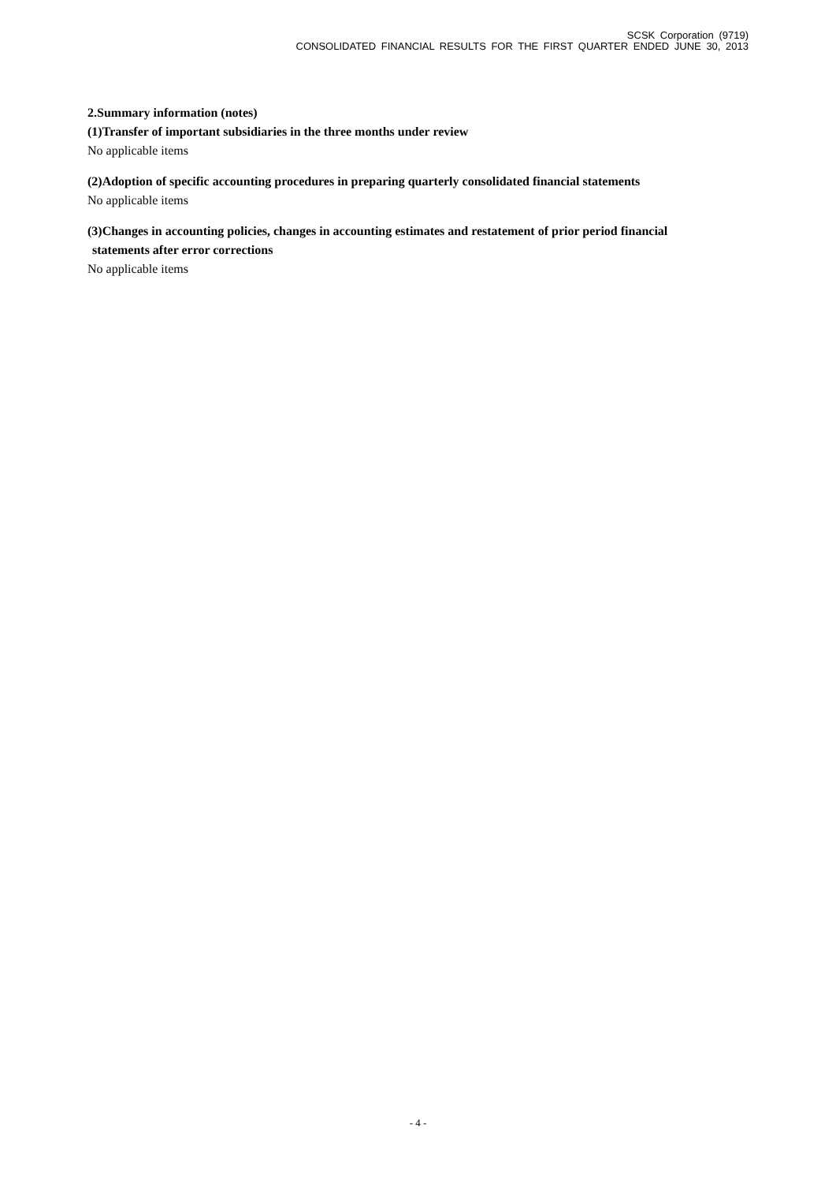SCSK Corporation (9719)
CONSOLIDATED FINANCIAL RESULTS FOR THE FIRST QUARTER ENDED JUNE 30, 2013
2.Summary information (notes)
(1)Transfer of important subsidiaries in the three months under review
No applicable items
(2)Adoption of specific accounting procedures in preparing quarterly consolidated financial statements
No applicable items
(3)Changes in accounting policies, changes in accounting estimates and restatement of prior period financial
statements after error corrections
No applicable items
- 4 -